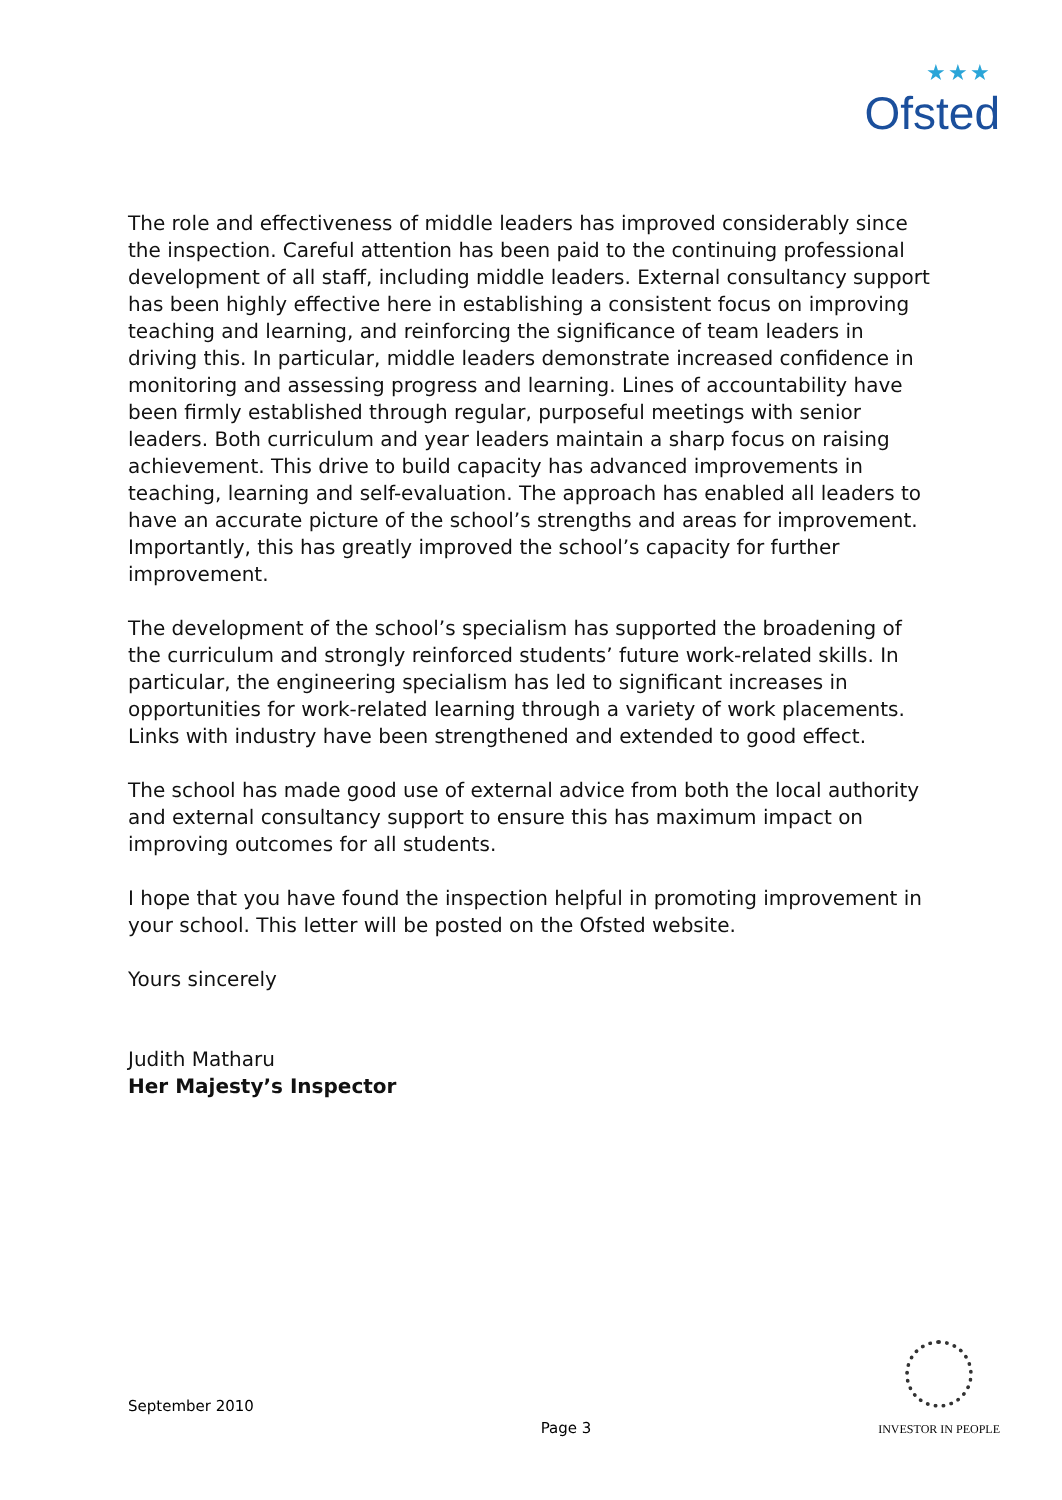★★★
Ofsted
The role and effectiveness of middle leaders has improved considerably since the inspection. Careful attention has been paid to the continuing professional development of all staff, including middle leaders. External consultancy support has been highly effective here in establishing a consistent focus on improving teaching and learning, and reinforcing the significance of team leaders in driving this. In particular, middle leaders demonstrate increased confidence in monitoring and assessing progress and learning. Lines of accountability have been firmly established through regular, purposeful meetings with senior leaders. Both curriculum and year leaders maintain a sharp focus on raising achievement. This drive to build capacity has advanced improvements in teaching, learning and self-evaluation. The approach has enabled all leaders to have an accurate picture of the school’s strengths and areas for improvement. Importantly, this has greatly improved the school’s capacity for further improvement.
The development of the school’s specialism has supported the broadening of the curriculum and strongly reinforced students’ future work-related skills. In particular, the engineering specialism has led to significant increases in opportunities for work-related learning through a variety of work placements. Links with industry have been strengthened and extended to good effect.
The school has made good use of external advice from both the local authority and external consultancy support to ensure this has maximum impact on improving outcomes for all students.
I hope that you have found the inspection helpful in promoting improvement in your school. This letter will be posted on the Ofsted website.
Yours sincerely
Judith Matharu
Her Majesty’s Inspector
September 2010
Page 3
INVESTOR IN PEOPLE